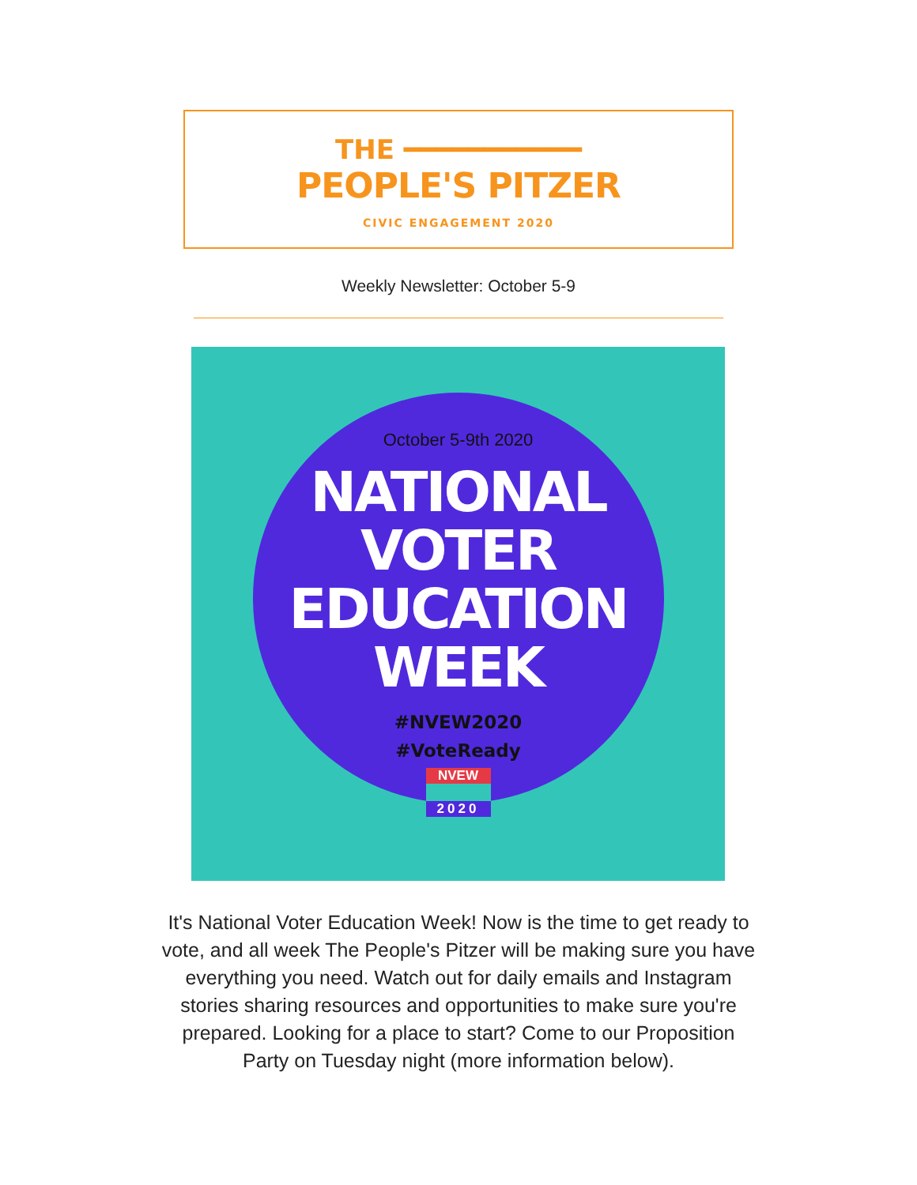THE ━━━━━━━━━━━
PEOPLE'S PITZER
CIVIC ENGAGEMENT 2020
Weekly Newsletter: October 5-9
October 5-9th 2020
NATIONAL
VOTER
EDUCATION
WEEK
#NVEW2020
#VoteReady
NVEW
2020
It's National Voter Education Week! Now is the time to get ready to vote, and all week The People's Pitzer will be making sure you have everything you need. Watch out for daily emails and Instagram stories sharing resources and opportunities to make sure you're prepared. Looking for a place to start? Come to our Proposition Party on Tuesday night (more information below).